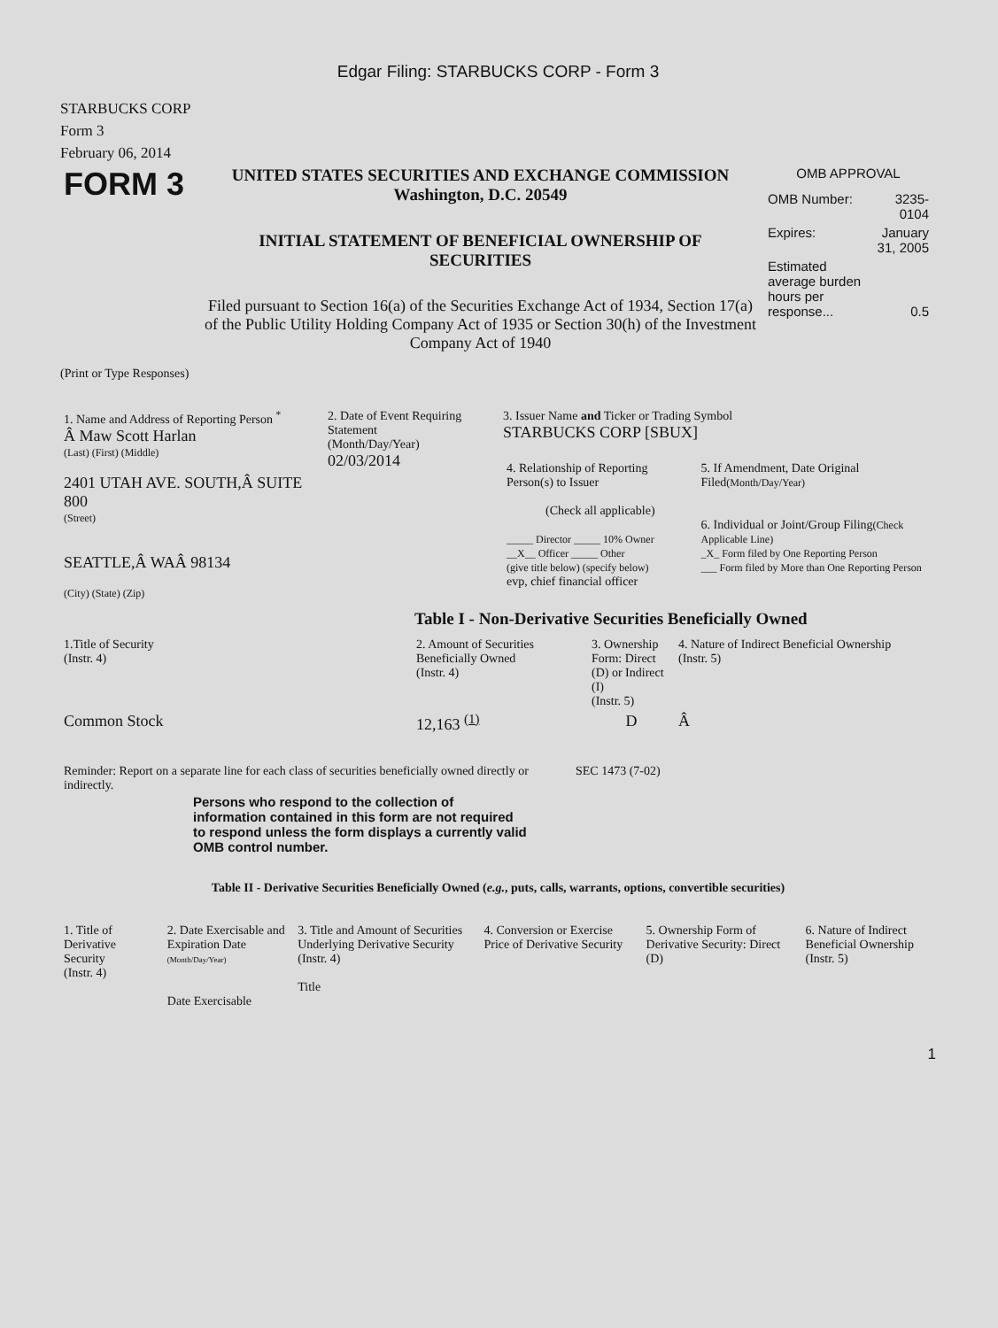Edgar Filing: STARBUCKS CORP - Form 3
STARBUCKS CORP
Form 3
February 06, 2014
| FORM 3 | UNITED STATES SECURITIES AND EXCHANGE COMMISSION Washington, D.C. 20549 INITIAL STATEMENT OF BENEFICIAL OWNERSHIP OF SECURITIES Filed pursuant to Section 16(a) of the Securities Exchange Act of 1934, Section 17(a) of the Public Utility Holding Company Act of 1935 or Section 30(h) of the Investment Company Act of 1940 | OMB APPROVAL / OMB Number: / 3235-0104 / / Expires: / January 31, 2005 / / Estimated average burden hours per response... / 0.5 / |
(Print or Type Responses)
| 1. Name and Address of Reporting Person <sup>*</sup> Â Maw Scott Harlan (Last) (First) (Middle) 2401 UTAH AVE. SOUTH,Â SUITE 800 (Street) SEATTLE,Â WAÂ 98134 (City) (State) (Zip) | 2. Date of Event Requiring Statement (Month/Day/Year) 02/03/2014 | 3. Issuer Name and Ticker or Trading Symbol STARBUCKS CORP [SBUX] / 4. Relationship of Reporting Person(s) to Issuer (Check all applicable) _____ Director _____ 10% Owner __X__ Officer _____ Other (give title below) (specify below) evp, chief financial officer / 5. If Amendment, Date Original Filed (Month/Day/Year) 6. Individual or Joint/Group Filing (Check Applicable Line) _X_ Form filed by One Reporting Person ___ Form filed by More than One Reporting Person / |
Table I - Non-Derivative Securities Beneficially Owned
| 1.Title of Security (Instr. 4) | 2. Amount of Securities Beneficially Owned (Instr. 4) | 3. Ownership Form: Direct (D) or Indirect (I) (Instr. 5) | 4. Nature of Indirect Beneficial Ownership (Instr. 5) |
| --- | --- | --- | --- |
| Common Stock | 12,163 <sup>(1)</sup> | D | Â |
| Reminder: Report on a separate line for each class of securities beneficially owned directly or indirectly. | SEC 1473 (7-02) |
Persons who respond to the collection of information contained in this form are not required to respond unless the form displays a currently valid OMB control number.
Table II - Derivative Securities Beneficially Owned (e.g., puts, calls, warrants, options, convertible securities)
| 1. Title of Derivative Security (Instr. 4) | 2. Date Exercisable and Expiration Date (Month/Day/Year) Date Exercisable | 3. Title and Amount of Securities Underlying Derivative Security (Instr. 4) Title | 4. Conversion or Exercise Price of Derivative Security | 5. Ownership Form of Derivative Security: Direct (D) | 6. Nature of Indirect Beneficial Ownership (Instr. 5) |
| --- | --- | --- | --- | --- | --- |
1